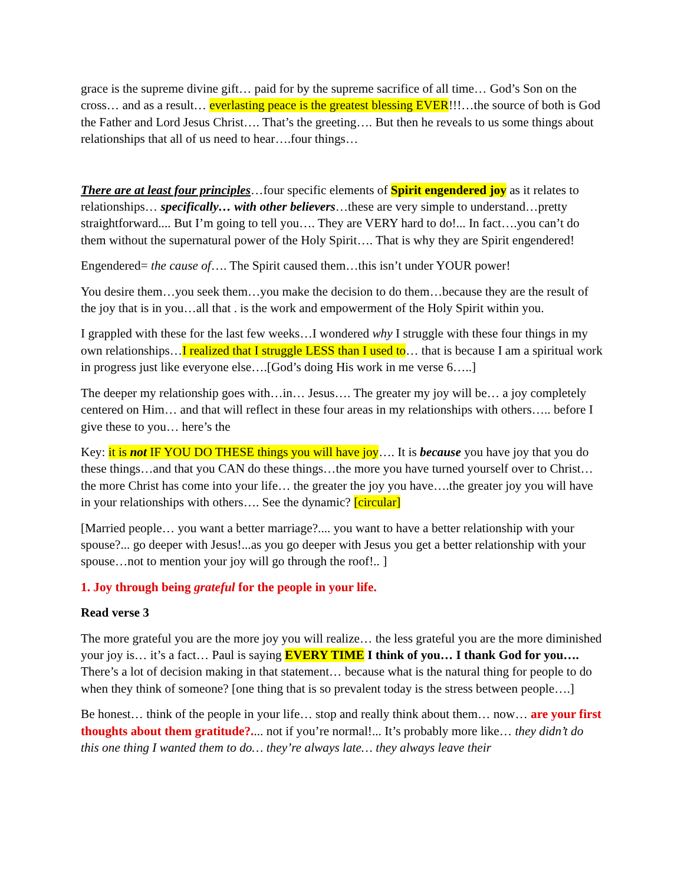grace is the supreme divine gift… paid for by the supreme sacrifice of all time… God’s Son on the cross… and as a result… everlasting peace is the greatest blessing EVER!!!…the source of both is God the Father and Lord Jesus Christ…. That’s the greeting…. But then he reveals to us some things about relationships that all of us need to hear….four things…
There are at least four principles…four specific elements of Spirit engendered joy as it relates to relationships… specifically… with other believers…these are very simple to understand…pretty straightforward.... But I’m going to tell you…. They are VERY hard to do!... In fact….you can’t do them without the supernatural power of the Holy Spirit…. That is why they are Spirit engendered!
Engendered= the cause of…. The Spirit caused them…this isn’t under YOUR power!
You desire them…you seek them…you make the decision to do them…because they are the result of the joy that is in you…all that . is the work and empowerment of the Holy Spirit within you.
I grappled with these for the last few weeks…I wondered why I struggle with these four things in my own relationships…I realized that I struggle LESS than I used to… that is because I am a spiritual work in progress just like everyone else….[God’s doing His work in me verse 6…..]
The deeper my relationship goes with…in… Jesus…. The greater my joy will be… a joy completely centered on Him… and that will reflect in these four areas in my relationships with others….. before I give these to you… here’s the
Key: it is not IF YOU DO THESE things you will have joy…. It is because you have joy that you do these things…and that you CAN do these things…the more you have turned yourself over to Christ…the more Christ has come into your life… the greater the joy you have….the greater joy you will have in your relationships with others…. See the dynamic? [circular]
[Married people… you want a better marriage?.... you want to have a better relationship with your spouse?... go deeper with Jesus!...as you go deeper with Jesus you get a better relationship with your spouse…not to mention your joy will go through the roof!.. ]
1. Joy through being grateful for the people in your life.
Read verse 3
The more grateful you are the more joy you will realize… the less grateful you are the more diminished your joy is… it’s a fact… Paul is saying EVERY TIME I think of you… I thank God for you…. There’s a lot of decision making in that statement… because what is the natural thing for people to do when they think of someone? [one thing that is so prevalent today is the stress between people….]
Be honest… think of the people in your life… stop and really think about them… now… are your first thoughts about them gratitude?.... not if you’re normal!... It’s probably more like… they didn’t do this one thing I wanted them to do… they’re always late… they always leave their